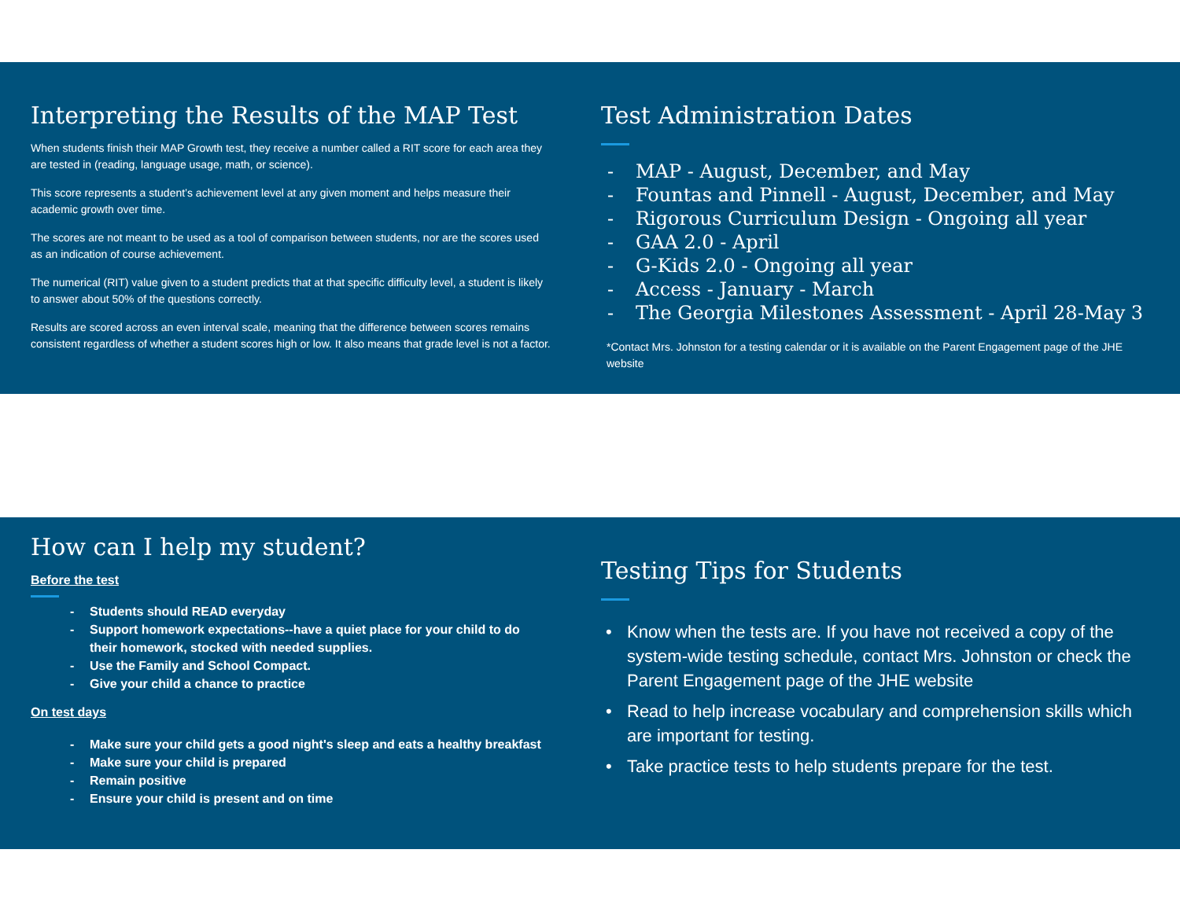Interpreting the Results of the MAP Test
When students finish their MAP Growth test, they receive a number called a RIT score for each area they are tested in (reading, language usage, math, or science).
This score represents a student’s achievement level at any given moment and helps measure their academic growth over time.
The scores are not meant to be used as a tool of comparison between students, nor are the scores used as an indication of course achievement.
The numerical (RIT) value given to a student predicts that at that specific difficulty level, a student is likely to answer about 50% of the questions correctly.
Results are scored across an even interval scale, meaning that the difference between scores remains consistent regardless of whether a student scores high or low. It also means that grade level is not a factor.
Test Administration Dates
- MAP - August, December, and May
- Fountas and Pinnell - August, December, and May
- Rigorous Curriculum Design - Ongoing all year
- GAA 2.0 - April
- G-Kids 2.0 - Ongoing all year
- Access - January - March
- The Georgia Milestones Assessment - April 28-May 3
*Contact Mrs. Johnston for a testing calendar or it is available on the Parent Engagement page of the JHE website
How can I help my student?
Before the test
- Students should READ everyday
- Support homework expectations--have a quiet place for your child to do their homework, stocked with needed supplies.
- Use the Family and School Compact.
- Give your child a chance to practice
On test days
- Make sure your child gets a good night's sleep and eats a healthy breakfast
- Make sure your child is prepared
- Remain positive
- Ensure your child is present and on time
Testing Tips for Students
• Know when the tests are. If you have not received a copy of the system-wide testing schedule, contact Mrs. Johnston or check the Parent Engagement page of the JHE website
• Read to help increase vocabulary and comprehension skills which are important for testing.
• Take practice tests to help students prepare for the test.